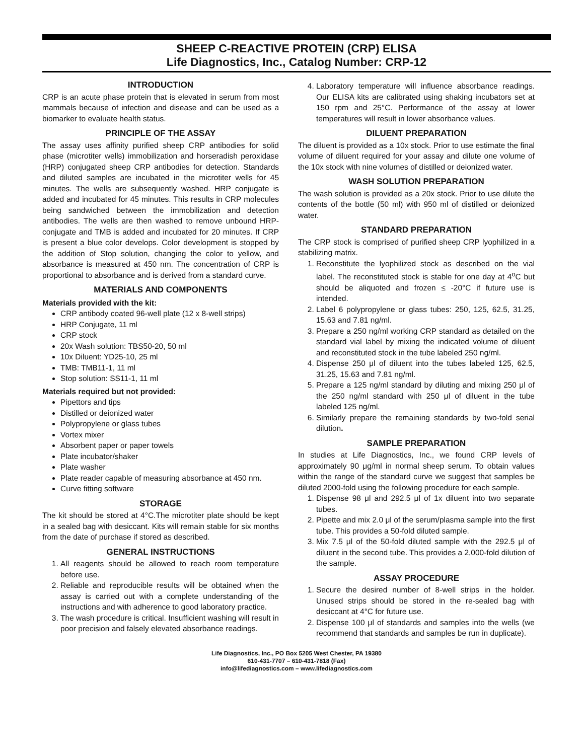SHEEP C-REACTIVE PROTEIN (CRP) ELISA
Life Diagnostics, Inc., Catalog Number: CRP-12
INTRODUCTION
CRP is an acute phase protein that is elevated in serum from most mammals because of infection and disease and can be used as a biomarker to evaluate health status.
PRINCIPLE OF THE ASSAY
The assay uses affinity purified sheep CRP antibodies for solid phase (microtiter wells) immobilization and horseradish peroxidase (HRP) conjugated sheep CRP antibodies for detection. Standards and diluted samples are incubated in the microtiter wells for 45 minutes. The wells are subsequently washed. HRP conjugate is added and incubated for 45 minutes. This results in CRP molecules being sandwiched between the immobilization and detection antibodies. The wells are then washed to remove unbound HRP-conjugate and TMB is added and incubated for 20 minutes. If CRP is present a blue color develops. Color development is stopped by the addition of Stop solution, changing the color to yellow, and absorbance is measured at 450 nm. The concentration of CRP is proportional to absorbance and is derived from a standard curve.
MATERIALS AND COMPONENTS
Materials provided with the kit:
CRP antibody coated 96-well plate (12 x 8-well strips)
HRP Conjugate, 11 ml
CRP stock
20x Wash solution: TBS50-20, 50 ml
10x Diluent: YD25-10, 25 ml
TMB: TMB11-1, 11 ml
Stop solution: SS11-1, 11 ml
Materials required but not provided:
Pipettors and tips
Distilled or deionized water
Polypropylene or glass tubes
Vortex mixer
Absorbent paper or paper towels
Plate incubator/shaker
Plate washer
Plate reader capable of measuring absorbance at 450 nm.
Curve fitting software
STORAGE
The kit should be stored at 4°C.The microtiter plate should be kept in a sealed bag with desiccant. Kits will remain stable for six months from the date of purchase if stored as described.
GENERAL INSTRUCTIONS
1. All reagents should be allowed to reach room temperature before use.
2. Reliable and reproducible results will be obtained when the assay is carried out with a complete understanding of the instructions and with adherence to good laboratory practice.
3. The wash procedure is critical. Insufficient washing will result in poor precision and falsely elevated absorbance readings.
4. Laboratory temperature will influence absorbance readings. Our ELISA kits are calibrated using shaking incubators set at 150 rpm and 25°C. Performance of the assay at lower temperatures will result in lower absorbance values.
DILUENT PREPARATION
The diluent is provided as a 10x stock. Prior to use estimate the final volume of diluent required for your assay and dilute one volume of the 10x stock with nine volumes of distilled or deionized water.
WASH SOLUTION PREPARATION
The wash solution is provided as a 20x stock. Prior to use dilute the contents of the bottle (50 ml) with 950 ml of distilled or deionized water.
STANDARD PREPARATION
The CRP stock is comprised of purified sheep CRP lyophilized in a stabilizing matrix.
1. Reconstitute the lyophilized stock as described on the vial label. The reconstituted stock is stable for one day at 4<sup>o</sup>C but should be aliquoted and frozen ≤ -20°C if future use is intended.
2. Label 6 polypropylene or glass tubes: 250, 125, 62.5, 31.25, 15.63 and 7.81 ng/ml.
3. Prepare a 250 ng/ml working CRP standard as detailed on the standard vial label by mixing the indicated volume of diluent and reconstituted stock in the tube labeled 250 ng/ml.
4. Dispense 250 μl of diluent into the tubes labeled 125, 62.5, 31.25, 15.63 and 7.81 ng/ml.
5. Prepare a 125 ng/ml standard by diluting and mixing 250 μl of the 250 ng/ml standard with 250 μl of diluent in the tube labeled 125 ng/ml.
6. Similarly prepare the remaining standards by two-fold serial dilution.
SAMPLE PREPARATION
In studies at Life Diagnostics, Inc., we found CRP levels of approximately 90 μg/ml in normal sheep serum. To obtain values within the range of the standard curve we suggest that samples be diluted 2000-fold using the following procedure for each sample.
1. Dispense 98 μl and 292.5 μl of 1x diluent into two separate tubes.
2. Pipette and mix 2.0 μl of the serum/plasma sample into the first tube. This provides a 50-fold diluted sample.
3. Mix 7.5 μl of the 50-fold diluted sample with the 292.5 μl of diluent in the second tube. This provides a 2,000-fold dilution of the sample.
ASSAY PROCEDURE
1. Secure the desired number of 8-well strips in the holder. Unused strips should be stored in the re-sealed bag with desiccant at 4°C for future use.
2. Dispense 100 μl of standards and samples into the wells (we recommend that standards and samples be run in duplicate).
Life Diagnostics, Inc., PO Box 5205 West Chester, PA 19380
610-431-7707 – 610-431-7818 (Fax)
info@lifediagnostics.com – www.lifediagnostics.com